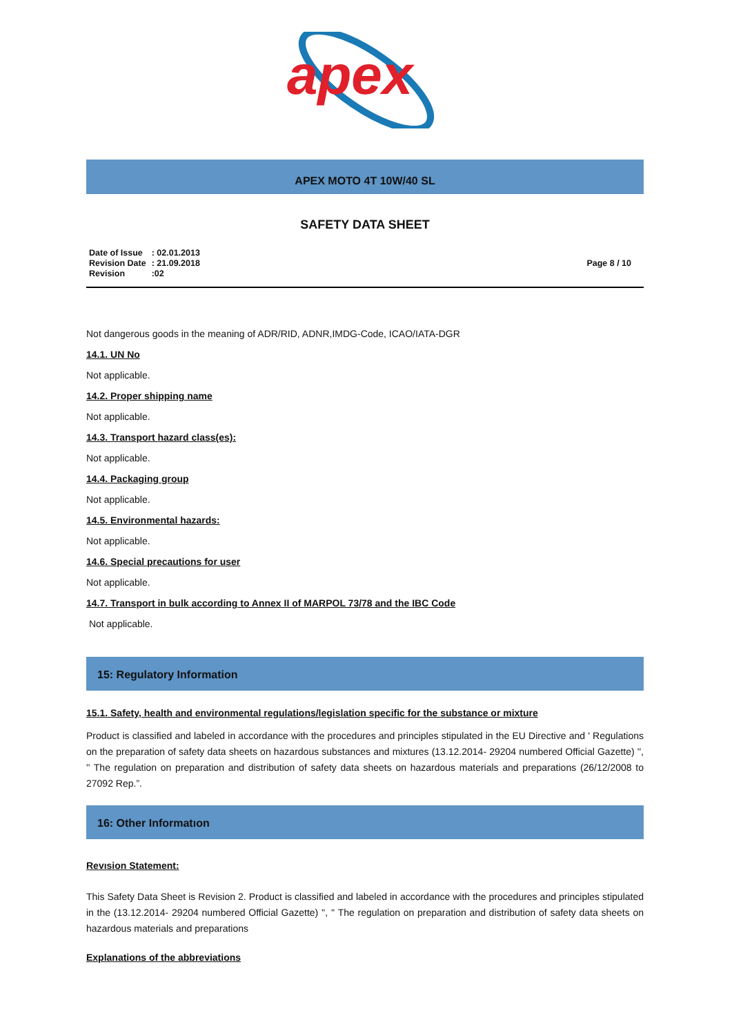apex
APEX MOTO 4T 10W/40 SL
SAFETY DATA SHEET
| Date of Issue | : 02.01.2013 |
| Revision Date | : 21.09.2018 |
| Revision | :02 |
Page 8 / 10
Not dangerous goods in the meaning of ADR/RID, ADNR,IMDG-Code, ICAO/IATA-DGR
14.1. UN No
Not applicable.
14.2. Proper shipping name
Not applicable.
14.3. Transport hazard class(es):
Not applicable.
14.4. Packaging group
Not applicable.
14.5. Environmental hazards:
Not applicable.
14.6. Special precautions for user
Not applicable.
14.7. Transport in bulk according to Annex II of MARPOL 73/78 and the IBC Code
Not applicable.
15: Regulatory Information
15.1. Safety, health and environmental regulations/legislation specific for the substance or mixture
Product is classified and labeled in accordance with the procedures and principles stipulated in the EU Directive and ' Regulations on the preparation of safety data sheets on hazardous substances and mixtures (13.12.2014- 29204 numbered Official Gazette) '', '' The regulation on preparation and distribution of safety data sheets on hazardous materials and preparations (26/12/2008 to 27092 Rep.”.
16: Other Informatıon
Revısion Statement:
This Safety Data Sheet is Revision 2. Product is classified and labeled in accordance with the procedures and principles stipulated in the (13.12.2014- 29204 numbered Official Gazette) '', '' The regulation on preparation and distribution of safety data sheets on hazardous materials and preparations
Explanations of the abbreviations